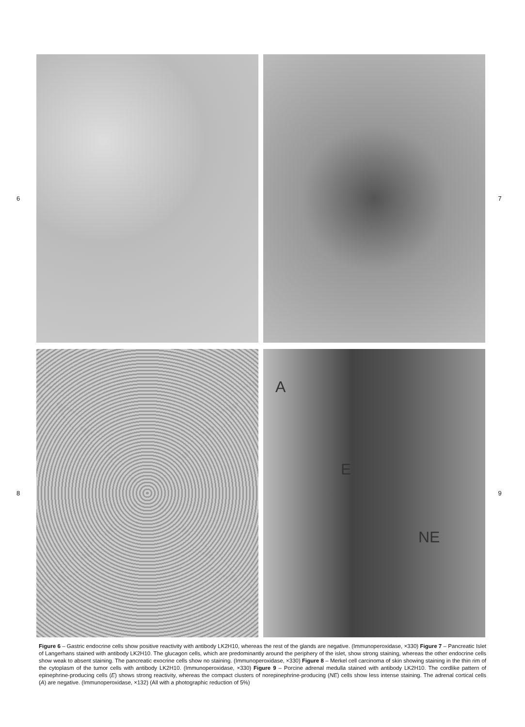6 7
8
A
E
NE
9
Figure 6 – Gastric endocrine cells show positive reactivity with antibody LK2H10, whereas the rest of the glands are negative. (Immunoperoxidase, ×330) Figure 7 – Pancreatic Islet of Langerhans stained with antibody LK2H10. The glucagon cells, which are predominantly around the periphery of the islet, show strong staining, whereas the other endocrine cells show weak to absent staining. The pancreatic exocrine cells show no staining. (Immunoperoxidase, ×330) Figure 8 – Merkel cell carcinoma of skin showing staining in the thin rim of the cytoplasm of the tumor cells with antibody LK2H10. (Immunoperoxidase, ×330) Figure 9 – Porcine adrenal medulla stained with antibody LK2H10. The cordlike pattern of epinephrine-producing cells (E) shows strong reactivity, whereas the compact clusters of norepinephrine-producing (NE) cells show less intense staining. The adrenal cortical cells (A) are negative. (Immunoperoxidase, ×132) (All with a photographic reduction of 5%)